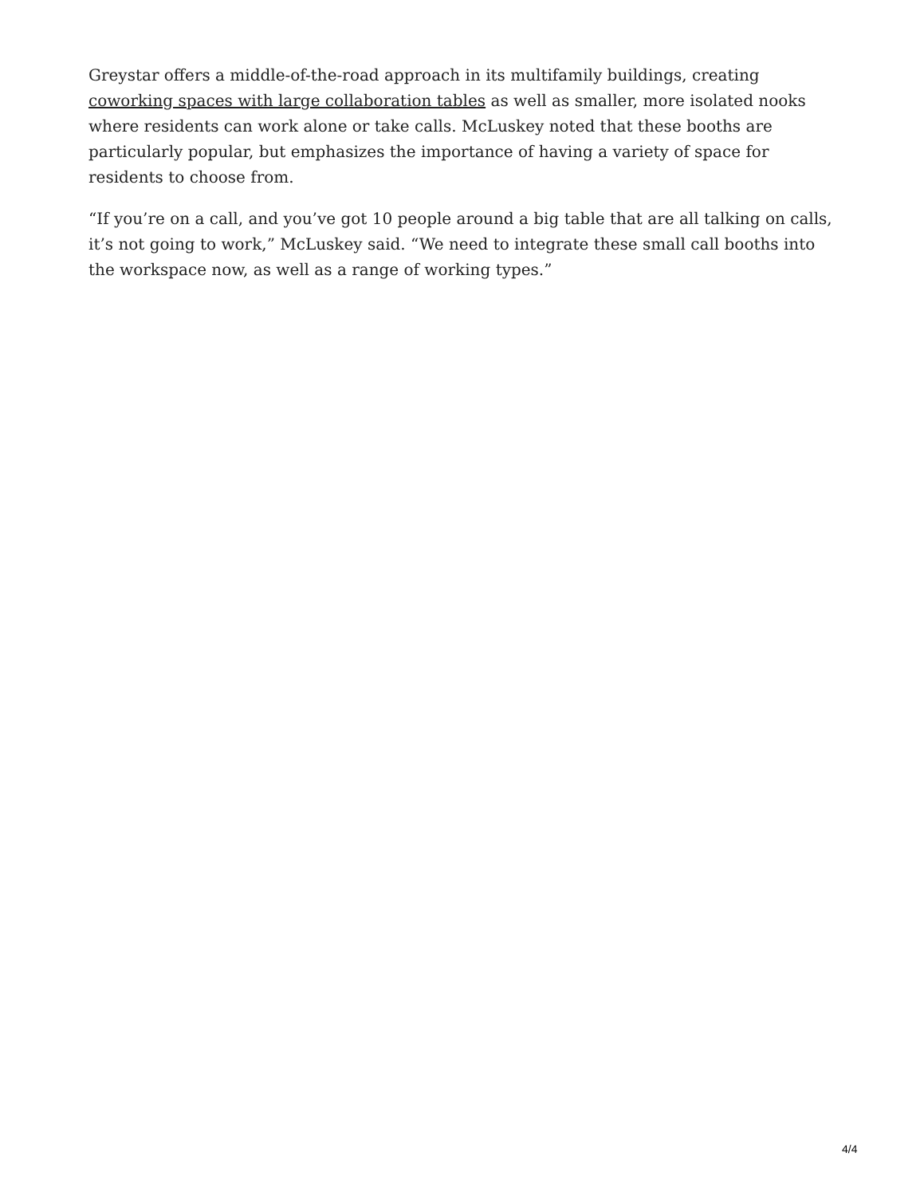Greystar offers a middle-of-the-road approach in its multifamily buildings, creating coworking spaces with large collaboration tables as well as smaller, more isolated nooks where residents can work alone or take calls. McLuskey noted that these booths are particularly popular, but emphasizes the importance of having a variety of space for residents to choose from.
“If you’re on a call, and you’ve got 10 people around a big table that are all talking on calls, it’s not going to work,” McLuskey said. “We need to integrate these small call booths into the workspace now, as well as a range of working types.”
4/4